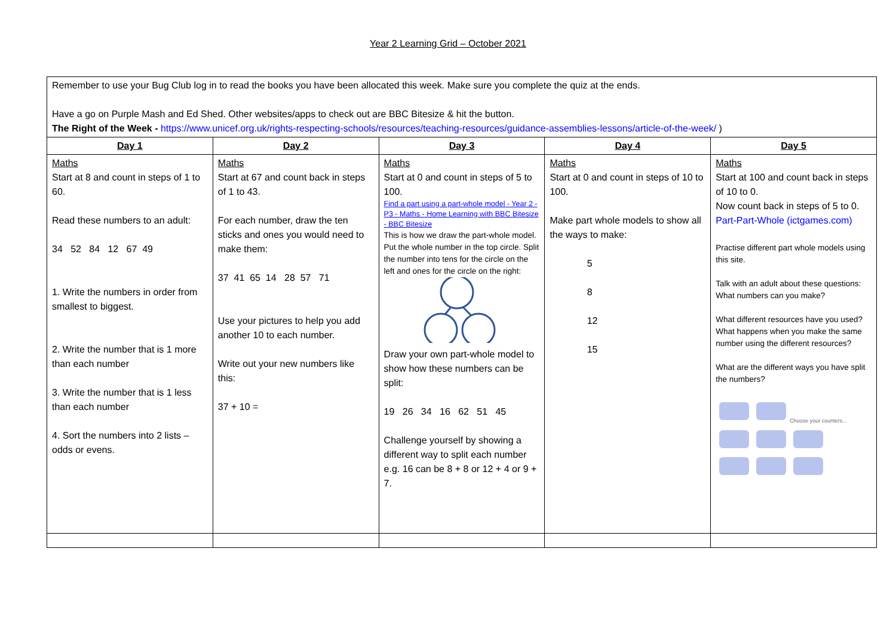Year 2 Learning Grid – October 2021
| Remember to use your Bug Club log in to read the books you have been allocated this week. Make sure you complete the quiz at the ends. Have a go on Purple Mash and Ed Shed. Other websites/apps to check out are BBC Bitesize & hit the button. The Right of the Week - https://www.unicef.org.uk/rights-respecting-schools/resources/teaching-resources/guidance-assemblies-lessons/article-of-the-week/ ) | | | | |
| Day 1 | Day 2 | Day 3 | Day 4 | Day 5 |
| Maths Start at 8 and count in steps of 1 to 60. Read these numbers to an adult: 34 52 84 12 67 49 1. Write the numbers in order from smallest to biggest. 2. Write the number that is 1 more than each number 3. Write the number that is 1 less than each number 4. Sort the numbers into 2 lists – odds or evens. | Maths Start at 67 and count back in steps of 1 to 43. For each number, draw the ten sticks and ones you would need to make them: 37 41 65 14 28 57 71 Use your pictures to help you add another 10 to each number. Write out your new numbers like this: 37 + 10 = | Maths Start at 0 and count in steps of 5 to 100. Find a part using a part-whole model - Year 2 - P3 - Maths - Home Learning with BBC Bitesize - BBC Bitesize This is how we draw the part-whole model. Put the whole number in the top circle. Split the number into tens for the circle on the left and ones for the circle on the right: Draw your own part-whole model to show how these numbers can be split: 19 26 34 16 62 51 45 Challenge yourself by showing a different way to split each number e.g. 16 can be 8 + 8 or 12 + 4 or 9 + 7. | Maths Start at 0 and count in steps of 10 to 100. Make part whole models to show all the ways to make: 5 8 12 15 | Maths Start at 100 and count back in steps of 10 to 0. Now count back in steps of 5 to 0. Part-Part-Whole (ictgames.com) Practise different part whole models using this site. Talk with an adult about these questions: What numbers can you make? What different resources have you used? What happens when you make the same number using the different resources? What are the different ways you have split the numbers? Choose your counters... |